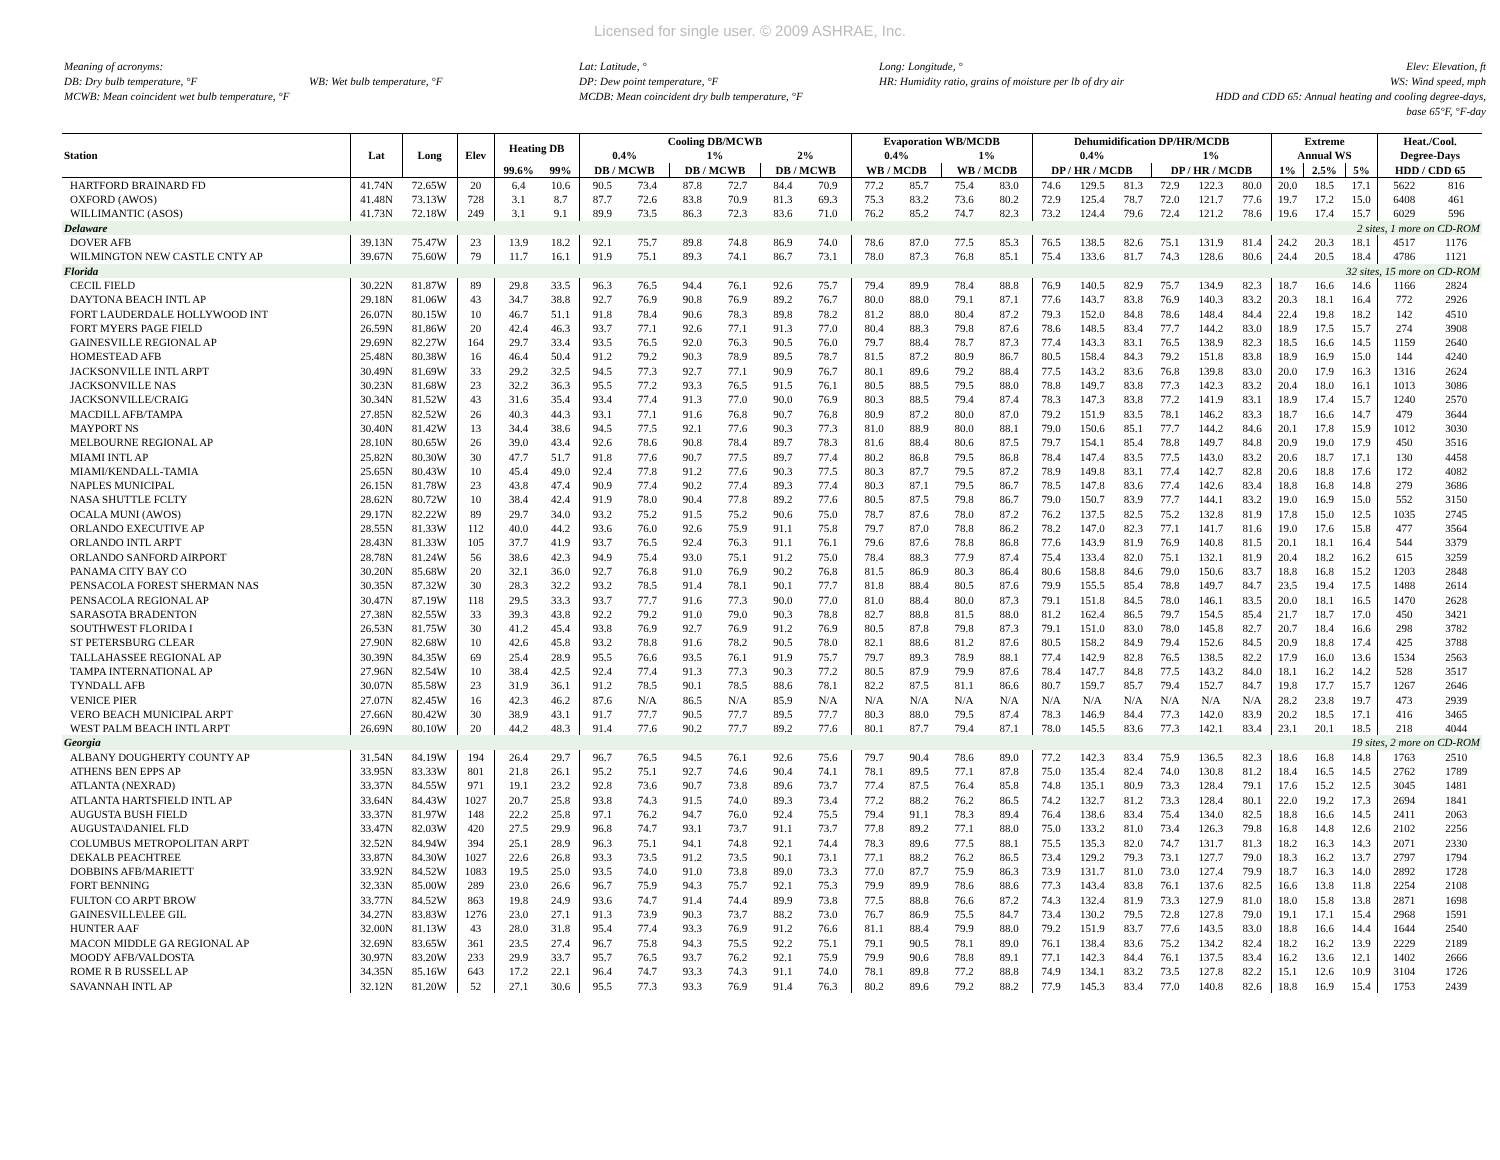Licensed for single user. © 2009 ASHRAE, Inc.
Meaning of acronyms:
DB: Dry bulb temperature, °F
MCWB: Mean coincident wet bulb temperature, °F
WB: Wet bulb temperature, °F
Lat: Latitude, °
DP: Dew point temperature, °F
MCDB: Mean coincident dry bulb temperature, °F
Long: Longitude, °
HR: Humidity ratio, grains of moisture per lb of dry air
Elev: Elevation, ft
WS: Wind speed, mph
HDD and CDD 65: Annual heating and cooling degree-days, base 65°F, °F-day
| Station | Lat | Long | Elev | Heating DB | | Cooling DB/MCWB | | | | | | Evaporation WB/MCDB | | | | Dehumidification DP/HR/MCDB | | | | | | Extreme | | | Heat./Cool. | |
| --- | --- | --- | --- | --- | --- | --- | --- | --- | --- | --- | --- | --- | --- | --- | --- | --- | --- | --- | --- | --- | --- | --- | --- | --- | --- | --- |
| | | | | | | 0.4% | | 1% | | 2% | | 0.4% | | 1% | | 0.4% | | | 1% | | | Annual WS | | | Degree-Days | |
| | | | | 99.6% | 99% | DB / MCWB | | DB / MCWB | | DB / MCWB | | WB / MCDB | | WB / MCDB | | DP / HR / MCDB | | | DP / HR / MCDB | | | 1% | 2.5% | 5% | HDD / CDD 65 | |
| HARTFORD BRAINARD FD | 41.74N | 72.65W | 20 | 6.4 | 10.6 | 90.5 | 73.4 | 87.8 | 72.7 | 84.4 | 70.9 | 77.2 | 85.7 | 75.4 | 83.0 | 74.6 | 129.5 | 81.3 | 72.9 | 122.3 | 80.0 | 20.0 | 18.5 | 17.1 | 5622 | 816 |
| OXFORD (AWOS) | 41.48N | 73.13W | 728 | 3.1 | 8.7 | 87.7 | 72.6 | 83.8 | 70.9 | 81.3 | 69.3 | 75.3 | 83.2 | 73.6 | 80.2 | 72.9 | 125.4 | 78.7 | 72.0 | 121.7 | 77.6 | 19.7 | 17.2 | 15.0 | 6408 | 461 |
| WILLIMANTIC (ASOS) | 41.73N | 72.18W | 249 | 3.1 | 9.1 | 89.9 | 73.5 | 86.3 | 72.3 | 83.6 | 71.0 | 76.2 | 85.2 | 74.7 | 82.3 | 73.2 | 124.4 | 79.6 | 72.4 | 121.2 | 78.6 | 19.6 | 17.4 | 15.7 | 6029 | 596 |
| Delaware | | | | | | | | | | | | | | | | | | | | 2 sites, 1 more on CD-ROM | | | | | | |
| DOVER AFB | 39.13N | 75.47W | 23 | 13.9 | 18.2 | 92.1 | 75.7 | 89.8 | 74.8 | 86.9 | 74.0 | 78.6 | 87.0 | 77.5 | 85.3 | 76.5 | 138.5 | 82.6 | 75.1 | 131.9 | 81.4 | 24.2 | 20.3 | 18.1 | 4517 | 1176 |
| WILMINGTON NEW CASTLE CNTY AP | 39.67N | 75.60W | 79 | 11.7 | 16.1 | 91.9 | 75.1 | 89.3 | 74.1 | 86.7 | 73.1 | 78.0 | 87.3 | 76.8 | 85.1 | 75.4 | 133.6 | 81.7 | 74.3 | 128.6 | 80.6 | 24.4 | 20.5 | 18.4 | 4786 | 1121 |
| Florida | | | | | | | | | | | | | | | | | | | | 32 sites, 15 more on CD-ROM | | | | | | |
| CECIL FIELD | 30.22N | 81.87W | 89 | 29.8 | 33.5 | 96.3 | 76.5 | 94.4 | 76.1 | 92.6 | 75.7 | 79.4 | 89.9 | 78.4 | 88.8 | 76.9 | 140.5 | 82.9 | 75.7 | 134.9 | 82.3 | 18.7 | 16.6 | 14.6 | 1166 | 2824 |
| DAYTONA BEACH INTL AP | 29.18N | 81.06W | 43 | 34.7 | 38.8 | 92.7 | 76.9 | 90.8 | 76.9 | 89.2 | 76.7 | 80.0 | 88.0 | 79.1 | 87.1 | 77.6 | 143.7 | 83.8 | 76.9 | 140.3 | 83.2 | 20.3 | 18.1 | 16.4 | 772 | 2926 |
| FORT LAUDERDALE HOLLYWOOD INT | 26.07N | 80.15W | 10 | 46.7 | 51.1 | 91.8 | 78.4 | 90.6 | 78.3 | 89.8 | 78.2 | 81.2 | 88.0 | 80.4 | 87.2 | 79.3 | 152.0 | 84.8 | 78.6 | 148.4 | 84.4 | 22.4 | 19.8 | 18.2 | 142 | 4510 |
| FORT MYERS PAGE FIELD | 26.59N | 81.86W | 20 | 42.4 | 46.3 | 93.7 | 77.1 | 92.6 | 77.1 | 91.3 | 77.0 | 80.4 | 88.3 | 79.8 | 87.6 | 78.6 | 148.5 | 83.4 | 77.7 | 144.2 | 83.0 | 18.9 | 17.5 | 15.7 | 274 | 3908 |
| GAINESVILLE REGIONAL AP | 29.69N | 82.27W | 164 | 29.7 | 33.4 | 93.5 | 76.5 | 92.0 | 76.3 | 90.5 | 76.0 | 79.7 | 88.4 | 78.7 | 87.3 | 77.4 | 143.3 | 83.1 | 76.5 | 138.9 | 82.3 | 18.5 | 16.6 | 14.5 | 1159 | 2640 |
| HOMESTEAD AFB | 25.48N | 80.38W | 16 | 46.4 | 50.4 | 91.2 | 79.2 | 90.3 | 78.9 | 89.5 | 78.7 | 81.5 | 87.2 | 80.9 | 86.7 | 80.5 | 158.4 | 84.3 | 79.2 | 151.8 | 83.8 | 18.9 | 16.9 | 15.0 | 144 | 4240 |
| JACKSONVILLE INTL ARPT | 30.49N | 81.69W | 33 | 29.2 | 32.5 | 94.5 | 77.3 | 92.7 | 77.1 | 90.9 | 76.7 | 80.1 | 89.6 | 79.2 | 88.4 | 77.5 | 143.2 | 83.6 | 76.8 | 139.8 | 83.0 | 20.0 | 17.9 | 16.3 | 1316 | 2624 |
| JACKSONVILLE NAS | 30.23N | 81.68W | 23 | 32.2 | 36.3 | 95.5 | 77.2 | 93.3 | 76.5 | 91.5 | 76.1 | 80.5 | 88.5 | 79.5 | 88.0 | 78.8 | 149.7 | 83.8 | 77.3 | 142.3 | 83.2 | 20.4 | 18.0 | 16.1 | 1013 | 3086 |
| JACKSONVILLE/CRAIG | 30.34N | 81.52W | 43 | 31.6 | 35.4 | 93.4 | 77.4 | 91.3 | 77.0 | 90.0 | 76.9 | 80.3 | 88.5 | 79.4 | 87.4 | 78.3 | 147.3 | 83.8 | 77.2 | 141.9 | 83.1 | 18.9 | 17.4 | 15.7 | 1240 | 2570 |
| MACDILL AFB/TAMPA | 27.85N | 82.52W | 26 | 40.3 | 44.3 | 93.1 | 77.1 | 91.6 | 76.8 | 90.7 | 76.8 | 80.9 | 87.2 | 80.0 | 87.0 | 79.2 | 151.9 | 83.5 | 78.1 | 146.2 | 83.3 | 18.7 | 16.6 | 14.7 | 479 | 3644 |
| MAYPORT NS | 30.40N | 81.42W | 13 | 34.4 | 38.6 | 94.5 | 77.5 | 92.1 | 77.6 | 90.3 | 77.3 | 81.0 | 88.9 | 80.0 | 88.1 | 79.0 | 150.6 | 85.1 | 77.7 | 144.2 | 84.6 | 20.1 | 17.8 | 15.9 | 1012 | 3030 |
| MELBOURNE REGIONAL AP | 28.10N | 80.65W | 26 | 39.0 | 43.4 | 92.6 | 78.6 | 90.8 | 78.4 | 89.7 | 78.3 | 81.6 | 88.4 | 80.6 | 87.5 | 79.7 | 154.1 | 85.4 | 78.8 | 149.7 | 84.8 | 20.9 | 19.0 | 17.9 | 450 | 3516 |
| MIAMI INTL AP | 25.82N | 80.30W | 30 | 47.7 | 51.7 | 91.8 | 77.6 | 90.7 | 77.5 | 89.7 | 77.4 | 80.2 | 86.8 | 79.5 | 86.8 | 78.4 | 147.4 | 83.5 | 77.5 | 143.0 | 83.2 | 20.6 | 18.7 | 17.1 | 130 | 4458 |
| MIAMI/KENDALL-TAMIA | 25.65N | 80.43W | 10 | 45.4 | 49.0 | 92.4 | 77.8 | 91.2 | 77.6 | 90.3 | 77.5 | 80.3 | 87.7 | 79.5 | 87.2 | 78.9 | 149.8 | 83.1 | 77.4 | 142.7 | 82.8 | 20.6 | 18.8 | 17.6 | 172 | 4082 |
| NAPLES MUNICIPAL | 26.15N | 81.78W | 23 | 43.8 | 47.4 | 90.9 | 77.4 | 90.2 | 77.4 | 89.3 | 77.4 | 80.3 | 87.1 | 79.5 | 86.7 | 78.5 | 147.8 | 83.6 | 77.4 | 142.6 | 83.4 | 18.8 | 16.8 | 14.8 | 279 | 3686 |
| NASA SHUTTLE FCLTY | 28.62N | 80.72W | 10 | 38.4 | 42.4 | 91.9 | 78.0 | 90.4 | 77.8 | 89.2 | 77.6 | 80.5 | 87.5 | 79.8 | 86.7 | 79.0 | 150.7 | 83.9 | 77.7 | 144.1 | 83.2 | 19.0 | 16.9 | 15.0 | 552 | 3150 |
| OCALA MUNI (AWOS) | 29.17N | 82.22W | 89 | 29.7 | 34.0 | 93.2 | 75.2 | 91.5 | 75.2 | 90.6 | 75.0 | 78.7 | 87.6 | 78.0 | 87.2 | 76.2 | 137.5 | 82.5 | 75.2 | 132.8 | 81.9 | 17.8 | 15.0 | 12.5 | 1035 | 2745 |
| ORLANDO EXECUTIVE AP | 28.55N | 81.33W | 112 | 40.0 | 44.2 | 93.6 | 76.0 | 92.6 | 75.9 | 91.1 | 75.8 | 79.7 | 87.0 | 78.8 | 86.2 | 78.2 | 147.0 | 82.3 | 77.1 | 141.7 | 81.6 | 19.0 | 17.6 | 15.8 | 477 | 3564 |
| ORLANDO INTL ARPT | 28.43N | 81.33W | 105 | 37.7 | 41.9 | 93.7 | 76.5 | 92.4 | 76.3 | 91.1 | 76.1 | 79.6 | 87.6 | 78.8 | 86.8 | 77.6 | 143.9 | 81.9 | 76.9 | 140.8 | 81.5 | 20.1 | 18.1 | 16.4 | 544 | 3379 |
| ORLANDO SANFORD AIRPORT | 28.78N | 81.24W | 56 | 38.6 | 42.3 | 94.9 | 75.4 | 93.0 | 75.1 | 91.2 | 75.0 | 78.4 | 88.3 | 77.9 | 87.4 | 75.4 | 133.4 | 82.0 | 75.1 | 132.1 | 81.9 | 20.4 | 18.2 | 16.2 | 615 | 3259 |
| PANAMA CITY BAY CO | 30.20N | 85.68W | 20 | 32.1 | 36.0 | 92.7 | 76.8 | 91.0 | 76.9 | 90.2 | 76.8 | 81.5 | 86.9 | 80.3 | 86.4 | 80.6 | 158.8 | 84.6 | 79.0 | 150.6 | 83.7 | 18.8 | 16.8 | 15.2 | 1203 | 2848 |
| PENSACOLA FOREST SHERMAN NAS | 30.35N | 87.32W | 30 | 28.3 | 32.2 | 93.2 | 78.5 | 91.4 | 78.1 | 90.1 | 77.7 | 81.8 | 88.4 | 80.5 | 87.6 | 79.9 | 155.5 | 85.4 | 78.8 | 149.7 | 84.7 | 23.5 | 19.4 | 17.5 | 1488 | 2614 |
| PENSACOLA REGIONAL AP | 30.47N | 87.19W | 118 | 29.5 | 33.3 | 93.7 | 77.7 | 91.6 | 77.3 | 90.0 | 77.0 | 81.0 | 88.4 | 80.0 | 87.3 | 79.1 | 151.8 | 84.5 | 78.0 | 146.1 | 83.5 | 20.0 | 18.1 | 16.5 | 1470 | 2628 |
| SARASOTA BRADENTON | 27.38N | 82.55W | 33 | 39.3 | 43.8 | 92.2 | 79.2 | 91.0 | 79.0 | 90.3 | 78.8 | 82.7 | 88.8 | 81.5 | 88.0 | 81.2 | 162.4 | 86.5 | 79.7 | 154.5 | 85.4 | 21.7 | 18.7 | 17.0 | 450 | 3421 |
| SOUTHWEST FLORIDA I | 26.53N | 81.75W | 30 | 41.2 | 45.4 | 93.8 | 76.9 | 92.7 | 76.9 | 91.2 | 76.9 | 80.5 | 87.8 | 79.8 | 87.3 | 79.1 | 151.0 | 83.0 | 78.0 | 145.8 | 82.7 | 20.7 | 18.4 | 16.6 | 298 | 3782 |
| ST PETERSBURG CLEAR | 27.90N | 82.68W | 10 | 42.6 | 45.8 | 93.2 | 78.8 | 91.6 | 78.2 | 90.5 | 78.0 | 82.1 | 88.6 | 81.2 | 87.6 | 80.5 | 158.2 | 84.9 | 79.4 | 152.6 | 84.5 | 20.9 | 18.8 | 17.4 | 425 | 3788 |
| TALLAHASSEE REGIONAL AP | 30.39N | 84.35W | 69 | 25.4 | 28.9 | 95.5 | 76.6 | 93.5 | 76.1 | 91.9 | 75.7 | 79.7 | 89.3 | 78.9 | 88.1 | 77.4 | 142.9 | 82.8 | 76.5 | 138.5 | 82.2 | 17.9 | 16.0 | 13.6 | 1534 | 2563 |
| TAMPA INTERNATIONAL AP | 27.96N | 82.54W | 10 | 38.4 | 42.5 | 92.4 | 77.4 | 91.3 | 77.3 | 90.3 | 77.2 | 80.5 | 87.9 | 79.9 | 87.6 | 78.4 | 147.7 | 84.8 | 77.5 | 143.2 | 84.0 | 18.1 | 16.2 | 14.2 | 528 | 3517 |
| TYNDALL AFB | 30.07N | 85.58W | 23 | 31.9 | 36.1 | 91.2 | 78.5 | 90.1 | 78.5 | 88.6 | 78.1 | 82.2 | 87.5 | 81.1 | 86.6 | 80.7 | 159.7 | 85.7 | 79.4 | 152.7 | 84.7 | 19.8 | 17.7 | 15.7 | 1267 | 2646 |
| VENICE PIER | 27.07N | 82.45W | 16 | 42.3 | 46.2 | 87.6 | N/A | 86.5 | N/A | 85.9 | N/A | N/A | N/A | N/A | N/A | N/A | N/A | N/A | N/A | N/A | N/A | 28.2 | 23.8 | 19.7 | 473 | 2939 |
| VERO BEACH MUNICIPAL ARPT | 27.66N | 80.42W | 30 | 38.9 | 43.1 | 91.7 | 77.7 | 90.5 | 77.7 | 89.5 | 77.7 | 80.3 | 88.0 | 79.5 | 87.4 | 78.3 | 146.9 | 84.4 | 77.3 | 142.0 | 83.9 | 20.2 | 18.5 | 17.1 | 416 | 3465 |
| WEST PALM BEACH INTL ARPT | 26.69N | 80.10W | 20 | 44.2 | 48.3 | 91.4 | 77.6 | 90.2 | 77.7 | 89.2 | 77.6 | 80.1 | 87.7 | 79.4 | 87.1 | 78.0 | 145.5 | 83.6 | 77.3 | 142.1 | 83.4 | 23.1 | 20.1 | 18.5 | 218 | 4044 |
| Georgia | | | | | | | | | | | | | | | | | | | | 19 sites, 2 more on CD-ROM | | | | | | |
| ALBANY DOUGHERTY COUNTY AP | 31.54N | 84.19W | 194 | 26.4 | 29.7 | 96.7 | 76.5 | 94.5 | 76.1 | 92.6 | 75.6 | 79.7 | 90.4 | 78.6 | 89.0 | 77.2 | 142.3 | 83.4 | 75.9 | 136.5 | 82.3 | 18.6 | 16.8 | 14.8 | 1763 | 2510 |
| ATHENS BEN EPPS AP | 33.95N | 83.33W | 801 | 21.8 | 26.1 | 95.2 | 75.1 | 92.7 | 74.6 | 90.4 | 74.1 | 78.1 | 89.5 | 77.1 | 87.8 | 75.0 | 135.4 | 82.4 | 74.0 | 130.8 | 81.2 | 18.4 | 16.5 | 14.5 | 2762 | 1789 |
| ATLANTA (NEXRAD) | 33.37N | 84.55W | 971 | 19.1 | 23.2 | 92.8 | 73.6 | 90.7 | 73.8 | 89.6 | 73.7 | 77.4 | 87.5 | 76.4 | 85.8 | 74.8 | 135.1 | 80.9 | 73.3 | 128.4 | 79.1 | 17.6 | 15.2 | 12.5 | 3045 | 1481 |
| ATLANTA HARTSFIELD INTL AP | 33.64N | 84.43W | 1027 | 20.7 | 25.8 | 93.8 | 74.3 | 91.5 | 74.0 | 89.3 | 73.4 | 77.2 | 88.2 | 76.2 | 86.5 | 74.2 | 132.7 | 81.2 | 73.3 | 128.4 | 80.1 | 22.0 | 19.2 | 17.3 | 2694 | 1841 |
| AUGUSTA BUSH FIELD | 33.37N | 81.97W | 148 | 22.2 | 25.8 | 97.1 | 76.2 | 94.7 | 76.0 | 92.4 | 75.5 | 79.4 | 91.1 | 78.3 | 89.4 | 76.4 | 138.6 | 83.4 | 75.4 | 134.0 | 82.5 | 18.8 | 16.6 | 14.5 | 2411 | 2063 |
| AUGUSTA\DANIEL FLD | 33.47N | 82.03W | 420 | 27.5 | 29.9 | 96.8 | 74.7 | 93.1 | 73.7 | 91.1 | 73.7 | 77.8 | 89.2 | 77.1 | 88.0 | 75.0 | 133.2 | 81.0 | 73.4 | 126.3 | 79.8 | 16.8 | 14.8 | 12.6 | 2102 | 2256 |
| COLUMBUS METROPOLITAN ARPT | 32.52N | 84.94W | 394 | 25.1 | 28.9 | 96.3 | 75.1 | 94.1 | 74.8 | 92.1 | 74.4 | 78.3 | 89.6 | 77.5 | 88.1 | 75.5 | 135.3 | 82.0 | 74.7 | 131.7 | 81.3 | 18.2 | 16.3 | 14.3 | 2071 | 2330 |
| DEKALB PEACHTREE | 33.87N | 84.30W | 1027 | 22.6 | 26.8 | 93.3 | 73.5 | 91.2 | 73.5 | 90.1 | 73.1 | 77.1 | 88.2 | 76.2 | 86.5 | 73.4 | 129.2 | 79.3 | 73.1 | 127.7 | 79.0 | 18.3 | 16.2 | 13.7 | 2797 | 1794 |
| DOBBINS AFB/MARIETT | 33.92N | 84.52W | 1083 | 19.5 | 25.0 | 93.5 | 74.0 | 91.0 | 73.8 | 89.0 | 73.3 | 77.0 | 87.7 | 75.9 | 86.3 | 73.9 | 131.7 | 81.0 | 73.0 | 127.4 | 79.9 | 18.7 | 16.3 | 14.0 | 2892 | 1728 |
| FORT BENNING | 32.33N | 85.00W | 289 | 23.0 | 26.6 | 96.7 | 75.9 | 94.3 | 75.7 | 92.1 | 75.3 | 79.9 | 89.9 | 78.6 | 88.6 | 77.3 | 143.4 | 83.8 | 76.1 | 137.6 | 82.5 | 16.6 | 13.8 | 11.8 | 2254 | 2108 |
| FULTON CO ARPT BROW | 33.77N | 84.52W | 863 | 19.8 | 24.9 | 93.6 | 74.7 | 91.4 | 74.4 | 89.9 | 73.8 | 77.5 | 88.8 | 76.6 | 87.2 | 74.3 | 132.4 | 81.9 | 73.3 | 127.9 | 81.0 | 18.0 | 15.8 | 13.8 | 2871 | 1698 |
| GAINESVILLE\LEE GIL | 34.27N | 83.83W | 1276 | 23.0 | 27.1 | 91.3 | 73.9 | 90.3 | 73.7 | 88.2 | 73.0 | 76.7 | 86.9 | 75.5 | 84.7 | 73.4 | 130.2 | 79.5 | 72.8 | 127.8 | 79.0 | 19.1 | 17.1 | 15.4 | 2968 | 1591 |
| HUNTER AAF | 32.00N | 81.13W | 43 | 28.0 | 31.8 | 95.4 | 77.4 | 93.3 | 76.9 | 91.2 | 76.6 | 81.1 | 88.4 | 79.9 | 88.0 | 79.2 | 151.9 | 83.7 | 77.6 | 143.5 | 83.0 | 18.8 | 16.6 | 14.4 | 1644 | 2540 |
| MACON MIDDLE GA REGIONAL AP | 32.69N | 83.65W | 361 | 23.5 | 27.4 | 96.7 | 75.8 | 94.3 | 75.5 | 92.2 | 75.1 | 79.1 | 90.5 | 78.1 | 89.0 | 76.1 | 138.4 | 83.6 | 75.2 | 134.2 | 82.4 | 18.2 | 16.2 | 13.9 | 2229 | 2189 |
| MOODY AFB/VALDOSTA | 30.97N | 83.20W | 233 | 29.9 | 33.7 | 95.7 | 76.5 | 93.7 | 76.2 | 92.1 | 75.9 | 79.9 | 90.6 | 78.8 | 89.1 | 77.1 | 142.3 | 84.4 | 76.1 | 137.5 | 83.4 | 16.2 | 13.6 | 12.1 | 1402 | 2666 |
| ROME R B RUSSELL AP | 34.35N | 85.16W | 643 | 17.2 | 22.1 | 96.4 | 74.7 | 93.3 | 74.3 | 91.1 | 74.0 | 78.1 | 89.8 | 77.2 | 88.8 | 74.9 | 134.1 | 83.2 | 73.5 | 127.8 | 82.2 | 15.1 | 12.6 | 10.9 | 3104 | 1726 |
| SAVANNAH INTL AP | 32.12N | 81.20W | 52 | 27.1 | 30.6 | 95.5 | 77.3 | 93.3 | 76.9 | 91.4 | 76.3 | 80.2 | 89.6 | 79.2 | 88.2 | 77.9 | 145.3 | 83.4 | 77.0 | 140.8 | 82.6 | 18.8 | 16.9 | 15.4 | 1753 | 2439 |